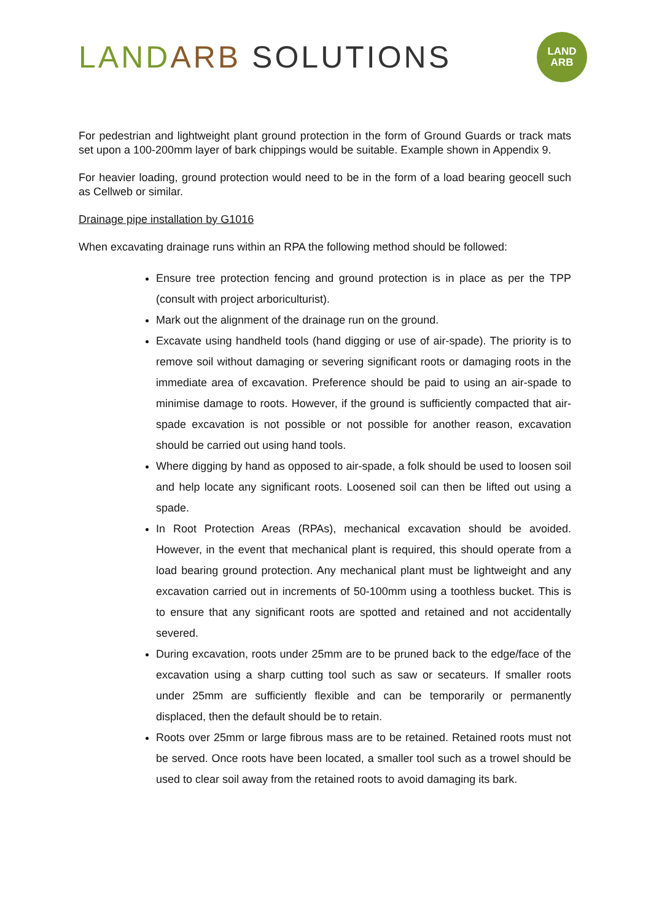LAND ARB SOLUTIONS
LAND
ARB
For pedestrian and lightweight plant ground protection in the form of Ground Guards or track mats set upon a 100-200mm layer of bark chippings would be suitable. Example shown in Appendix 9.
For heavier loading, ground protection would need to be in the form of a load bearing geocell such as Cellweb or similar.
Drainage pipe installation by G1016
When excavating drainage runs within an RPA the following method should be followed:
Ensure tree protection fencing and ground protection is in place as per the TPP (consult with project arboriculturist).
Mark out the alignment of the drainage run on the ground.
Excavate using handheld tools (hand digging or use of air-spade). The priority is to remove soil without damaging or severing significant roots or damaging roots in the immediate area of excavation. Preference should be paid to using an air-spade to minimise damage to roots. However, if the ground is sufficiently compacted that air-spade excavation is not possible or not possible for another reason, excavation should be carried out using hand tools.
Where digging by hand as opposed to air-spade, a folk should be used to loosen soil and help locate any significant roots. Loosened soil can then be lifted out using a spade.
In Root Protection Areas (RPAs), mechanical excavation should be avoided. However, in the event that mechanical plant is required, this should operate from a load bearing ground protection. Any mechanical plant must be lightweight and any excavation carried out in increments of 50-100mm using a toothless bucket. This is to ensure that any significant roots are spotted and retained and not accidentally severed.
During excavation, roots under 25mm are to be pruned back to the edge/face of the excavation using a sharp cutting tool such as saw or secateurs. If smaller roots under 25mm are sufficiently flexible and can be temporarily or permanently displaced, then the default should be to retain.
Roots over 25mm or large fibrous mass are to be retained. Retained roots must not be served. Once roots have been located, a smaller tool such as a trowel should be used to clear soil away from the retained roots to avoid damaging its bark.